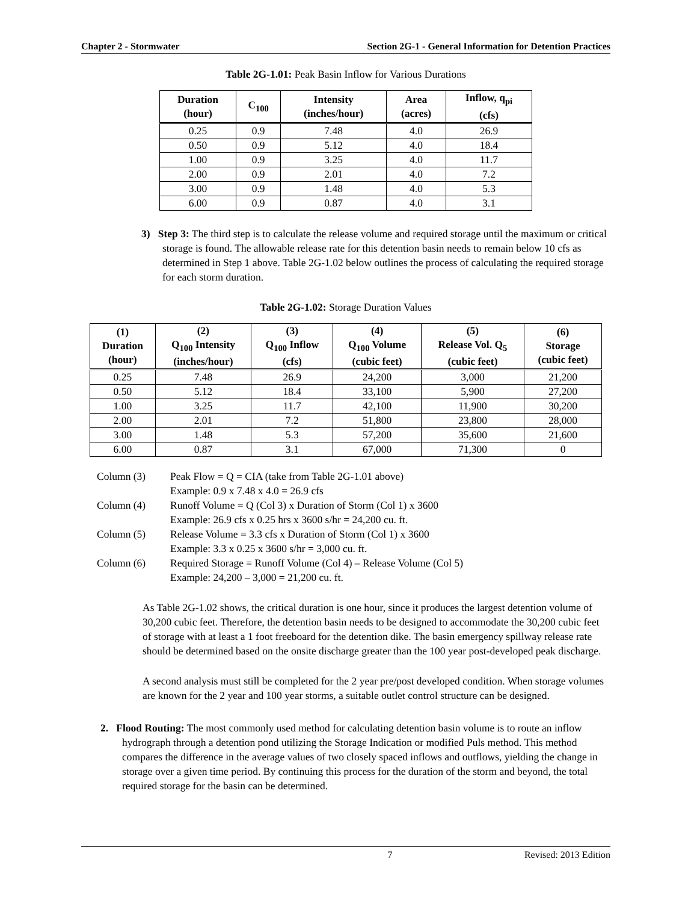Chapter 2 - Stormwater Section 2G-1 - General Information for Detention Practices
Table 2G-1.01: Peak Basin Inflow for Various Durations
| Duration (hour) | C<sub>100</sub> | Intensity (inches/hour) | Area (acres) | Inflow, q<sub>pi</sub> (cfs) |
| --- | --- | --- | --- | --- |
| 0.25 | 0.9 | 7.48 | 4.0 | 26.9 |
| 0.50 | 0.9 | 5.12 | 4.0 | 18.4 |
| 1.00 | 0.9 | 3.25 | 4.0 | 11.7 |
| 2.00 | 0.9 | 2.01 | 4.0 | 7.2 |
| 3.00 | 0.9 | 1.48 | 4.0 | 5.3 |
| 6.00 | 0.9 | 0.87 | 4.0 | 3.1 |
3) Step 3: The third step is to calculate the release volume and required storage until the maximum or critical storage is found. The allowable release rate for this detention basin needs to remain below 10 cfs as determined in Step 1 above. Table 2G-1.02 below outlines the process of calculating the required storage for each storm duration.
Table 2G-1.02: Storage Duration Values
| (1) Duration (hour) | (2) Q<sub>100</sub> Intensity (inches/hour) | (3) Q<sub>100</sub> Inflow (cfs) | (4) Q<sub>100</sub> Volume (cubic feet) | (5) Release Vol. Q<sub>5</sub> (cubic feet) | (6) Storage (cubic feet) |
| --- | --- | --- | --- | --- | --- |
| 0.25 | 7.48 | 26.9 | 24,200 | 3,000 | 21,200 |
| 0.50 | 5.12 | 18.4 | 33,100 | 5,900 | 27,200 |
| 1.00 | 3.25 | 11.7 | 42,100 | 11,900 | 30,200 |
| 2.00 | 2.01 | 7.2 | 51,800 | 23,800 | 28,000 |
| 3.00 | 1.48 | 5.3 | 57,200 | 35,600 | 21,600 |
| 6.00 | 0.87 | 3.1 | 67,000 | 71,300 | 0 |
Column (3) Peak Flow = Q = CIA (take from Table 2G-1.01 above)
Example: 0.9 x 7.48 x 4.0 = 26.9 cfs
Column (4) Runoff Volume = Q (Col 3) x Duration of Storm (Col 1) x 3600
Example: 26.9 cfs x 0.25 hrs x 3600 s/hr = 24,200 cu. ft.
Column (5) Release Volume = 3.3 cfs x Duration of Storm (Col 1) x 3600
Example: 3.3 x 0.25 x 3600 s/hr = 3,000 cu. ft.
Column (6) Required Storage = Runoff Volume (Col 4) – Release Volume (Col 5)
Example: 24,200 – 3,000 = 21,200 cu. ft.
As Table 2G-1.02 shows, the critical duration is one hour, since it produces the largest detention volume of 30,200 cubic feet. Therefore, the detention basin needs to be designed to accommodate the 30,200 cubic feet of storage with at least a 1 foot freeboard for the detention dike. The basin emergency spillway release rate should be determined based on the onsite discharge greater than the 100 year post-developed peak discharge.
A second analysis must still be completed for the 2 year pre/post developed condition. When storage volumes are known for the 2 year and 100 year storms, a suitable outlet control structure can be designed.
2. Flood Routing: The most commonly used method for calculating detention basin volume is to route an inflow hydrograph through a detention pond utilizing the Storage Indication or modified Puls method. This method compares the difference in the average values of two closely spaced inflows and outflows, yielding the change in storage over a given time period. By continuing this process for the duration of the storm and beyond, the total required storage for the basin can be determined.
7 Revised: 2013 Edition